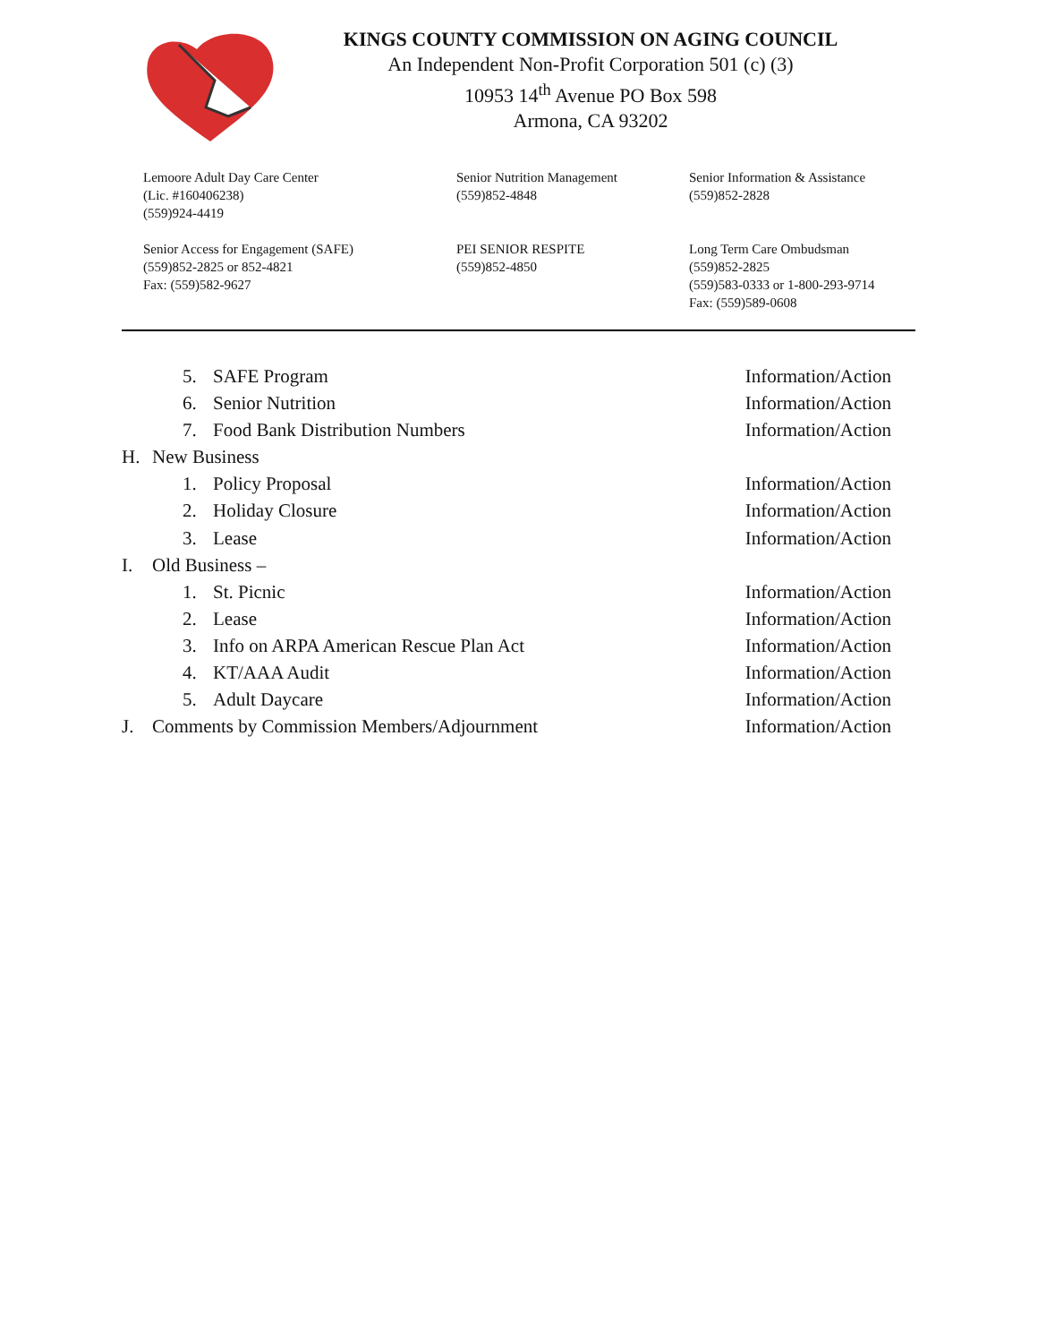KINGS COUNTY COMMISSION ON AGING COUNCIL
An Independent Non-Profit Corporation 501 (c) (3)
10953 14<sup>th</sup> Avenue PO Box 598
Armona, CA 93202
Lemoore Adult Day Care Center
(Lic. #160406238)
(559)924-4419
Senior Nutrition Management
(559)852-4848
Senior Information & Assistance
(559)852-2828
Senior Access for Engagement (SAFE)
(559)852-2825 or 852-4821
Fax: (559)582-9627
PEI SENIOR RESPITE
(559)852-4850
Long Term Care Ombudsman
(559)852-2825
(559)583-0333 or 1-800-293-9714
Fax: (559)589-0608
5. SAFE Program Information/Action
6. Senior Nutrition Information/Action
7. Food Bank Distribution Numbers Information/Action
H. New Business
1. Policy Proposal Information/Action
2. Holiday Closure Information/Action
3. Lease Information/Action
I. Old Business –
1. St. Picnic Information/Action
2. Lease Information/Action
3. Info on ARPA American Rescue Plan Act Information/Action
4. KT/AAA Audit Information/Action
5. Adult Daycare Information/Action
J. Comments by Commission Members/Adjournment Information/Action